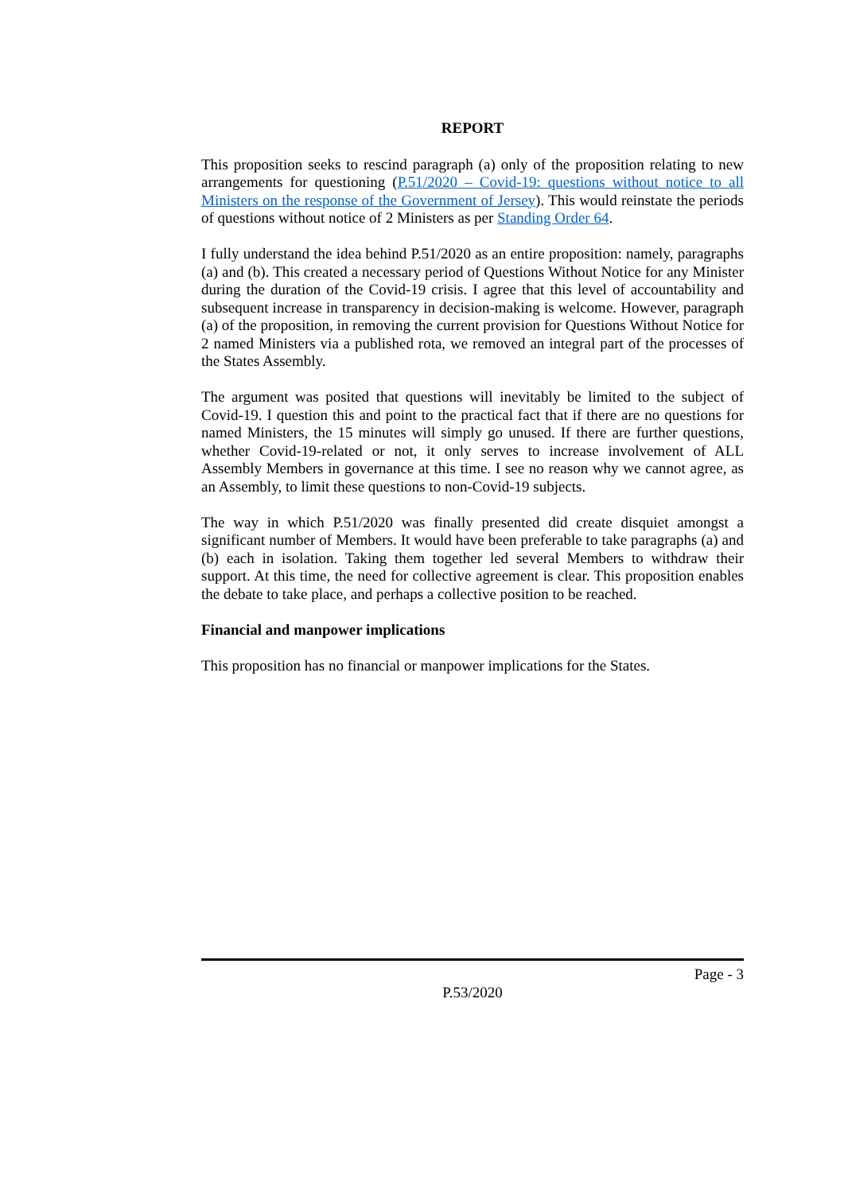REPORT
This proposition seeks to rescind paragraph (a) only of the proposition relating to new arrangements for questioning (P.51/2020 – Covid-19: questions without notice to all Ministers on the response of the Government of Jersey). This would reinstate the periods of questions without notice of 2 Ministers as per Standing Order 64.
I fully understand the idea behind P.51/2020 as an entire proposition: namely, paragraphs (a) and (b). This created a necessary period of Questions Without Notice for any Minister during the duration of the Covid-19 crisis. I agree that this level of accountability and subsequent increase in transparency in decision-making is welcome. However, paragraph (a) of the proposition, in removing the current provision for Questions Without Notice for 2 named Ministers via a published rota, we removed an integral part of the processes of the States Assembly.
The argument was posited that questions will inevitably be limited to the subject of Covid-19. I question this and point to the practical fact that if there are no questions for named Ministers, the 15 minutes will simply go unused. If there are further questions, whether Covid-19-related or not, it only serves to increase involvement of ALL Assembly Members in governance at this time. I see no reason why we cannot agree, as an Assembly, to limit these questions to non-Covid-19 subjects.
The way in which P.51/2020 was finally presented did create disquiet amongst a significant number of Members. It would have been preferable to take paragraphs (a) and (b) each in isolation. Taking them together led several Members to withdraw their support. At this time, the need for collective agreement is clear. This proposition enables the debate to take place, and perhaps a collective position to be reached.
Financial and manpower implications
This proposition has no financial or manpower implications for the States.
Page - 3
P.53/2020